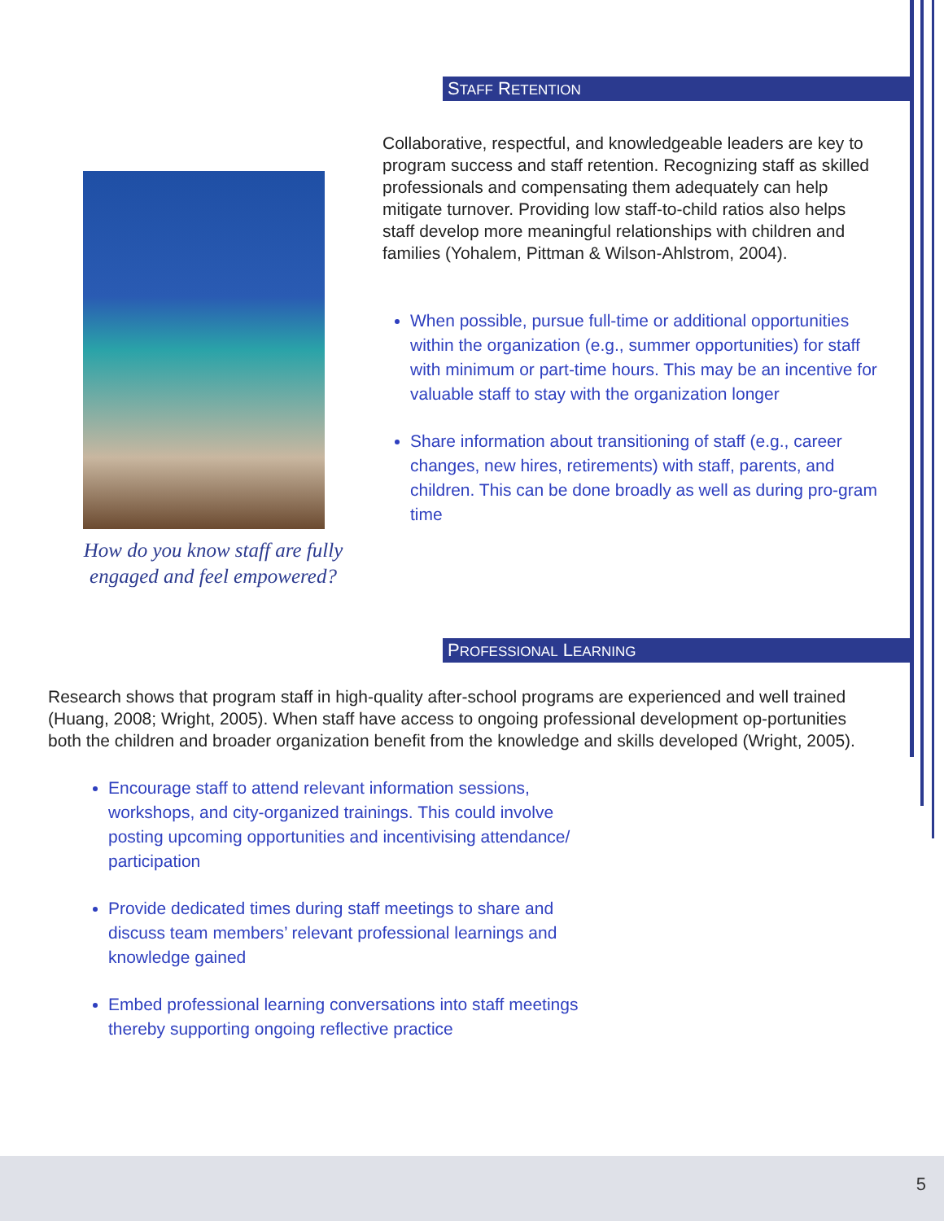STAFF RETENTION
How do you know staff are fully engaged and feel empowered?
Collaborative, respectful, and knowledgeable leaders are key to program success and staff retention. Recognizing staff as skilled professionals and compensating them adequately can help mitigate turnover. Providing low staff-to-child ratios also helps staff develop more meaningful relationships with children and families (Yohalem, Pittman & Wilson-Ahlstrom, 2004).
When possible, pursue full-time or additional opportunities within the organization (e.g., summer opportunities) for staff with minimum or part-time hours. This may be an incentive for valuable staff to stay with the organization longer
Share information about transitioning of staff (e.g., career changes, new hires, retirements) with staff, parents, and children. This can be done broadly as well as during pro-gram time
PROFESSIONAL LEARNING
Research shows that program staff in high-quality after-school programs are experienced and well trained (Huang, 2008; Wright, 2005). When staff have access to ongoing professional development op-portunities both the children and broader organization benefit from the knowledge and skills developed (Wright, 2005).
Encourage staff to attend relevant information sessions, workshops, and city-organized trainings. This could involve posting upcoming opportunities and incentivising attendance/ participation
Provide dedicated times during staff meetings to share and discuss team members’ relevant professional learnings and knowledge gained
Embed professional learning conversations into staff meetings thereby supporting ongoing reflective practice
5